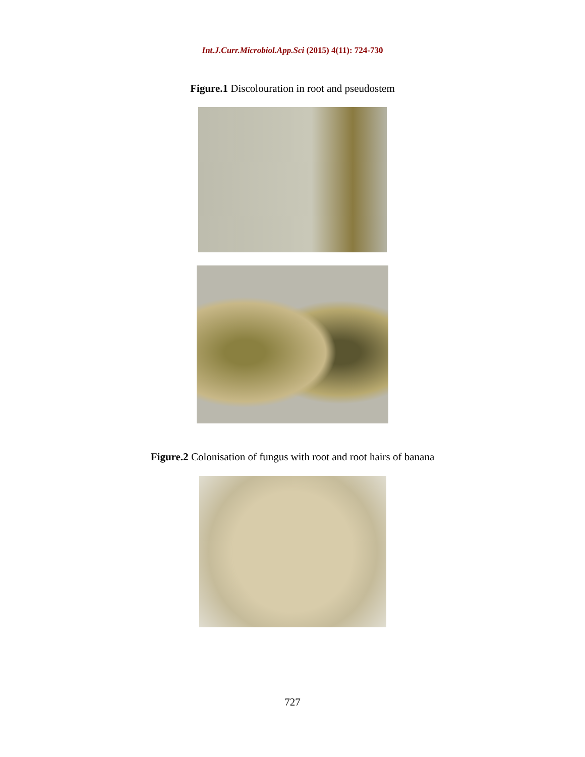Int.J.Curr.Microbiol.App.Sci (2015) 4(11): 724-730
Figure.1 Discolouration in root and pseudostem
Figure.2 Colonisation of fungus with root and root hairs of banana
727